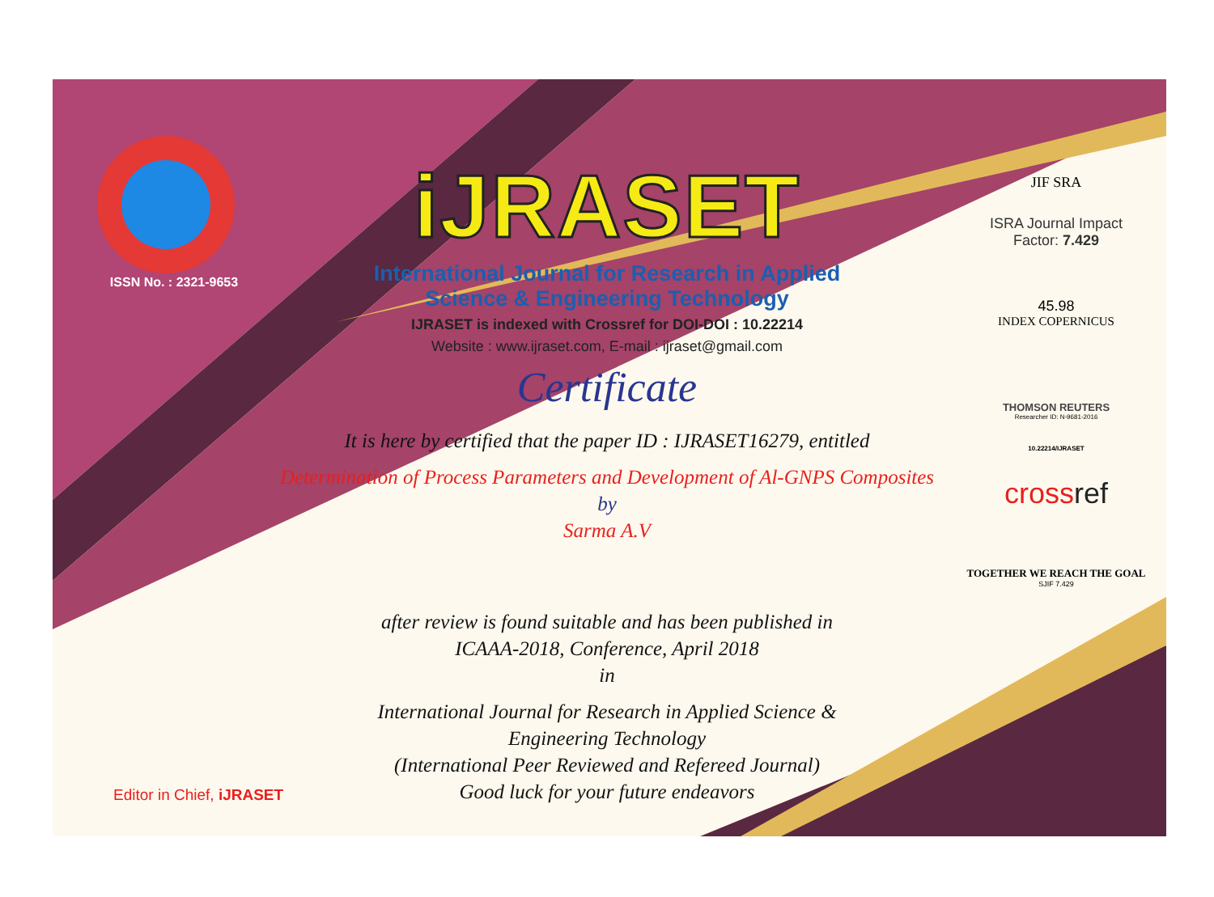ISSN No. : 2321-9653
iJRASET
International Journal for Research in Applied
Science & Engineering Technology
IJRASET is indexed with Crossref for DOI-DOI : 10.22214
Website : www.ijraset.com, E-mail : ijraset@gmail.com
Certificate
It is here by certified that the paper ID : IJRASET16279, entitled
Determination of Process Parameters and Development of Al-GNPS Composites
by
Sarma A.V
after review is found suitable and has been published in
ICAAA-2018, Conference, April 2018
in
International Journal for Research in Applied Science &
Engineering Technology
(International Peer Reviewed and Refereed Journal)
Good luck for your future endeavors
JIF SRA
ISRA Journal Impact
Factor: 7.429
45.98
INDEX COPERNICUS
THOMSON REUTERS
Researcher ID: N-9681-2016
10.22214/IJRASET
crossref
TOGETHER WE REACH THE GOAL
SJIF 7.429
Editor in Chief, iJRASET